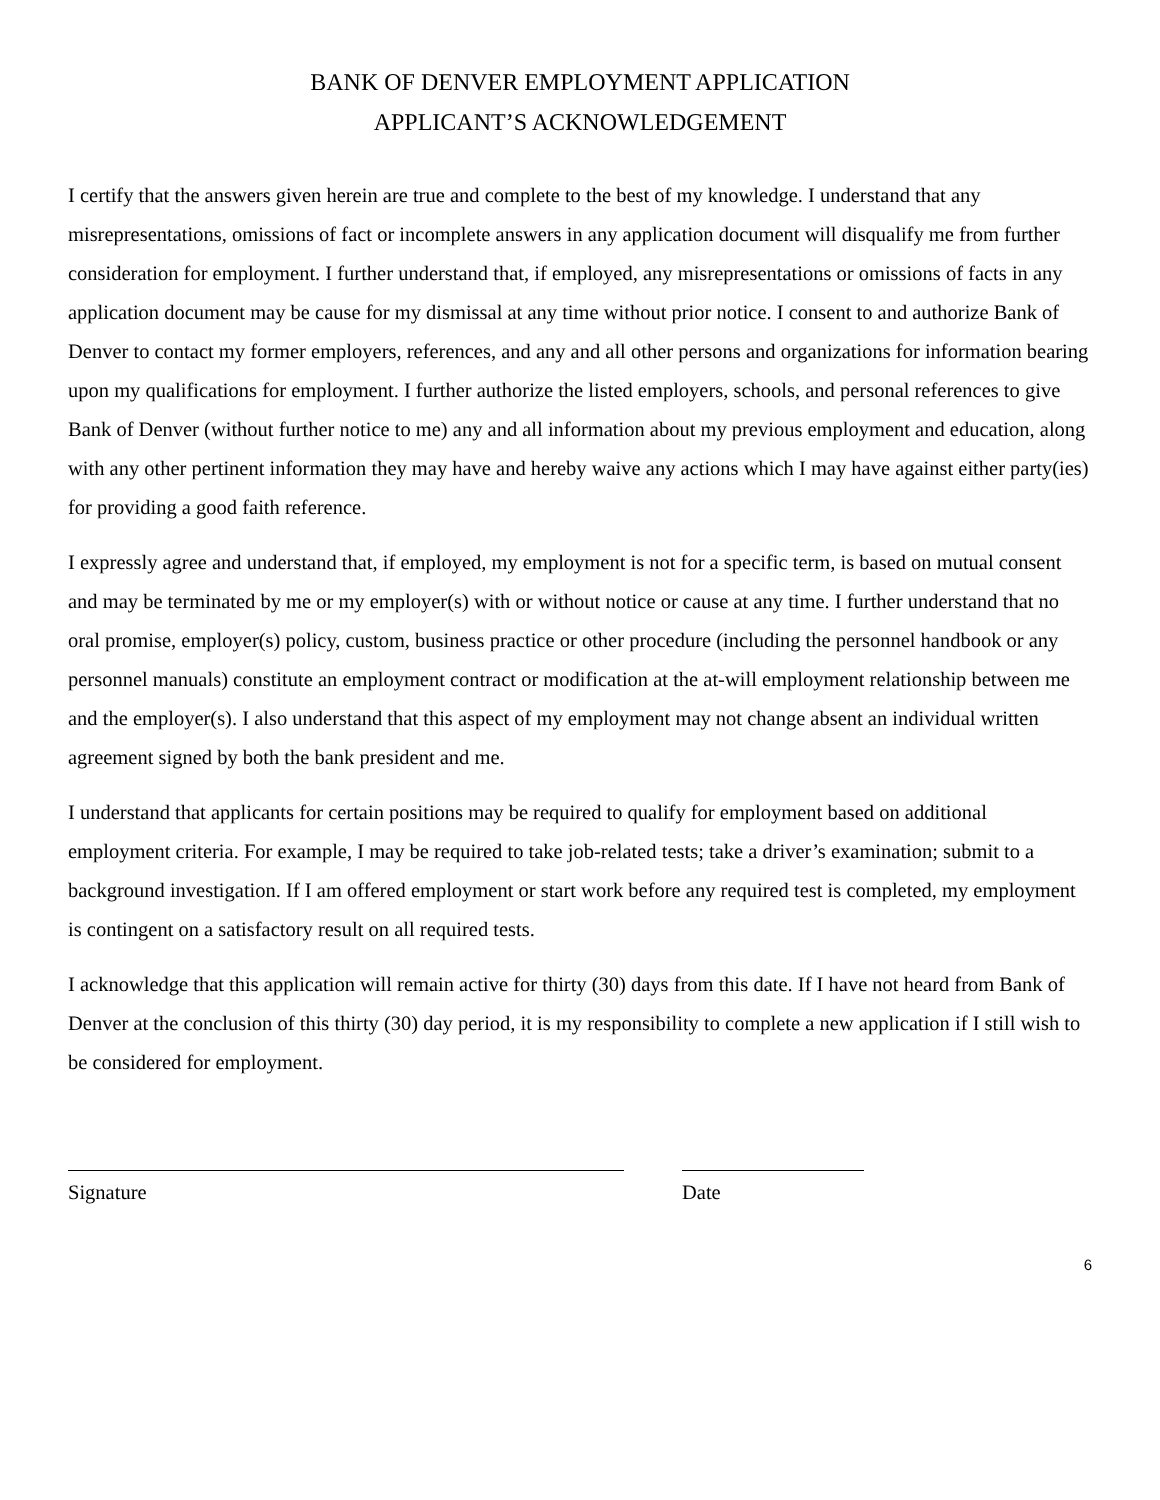BANK OF DENVER EMPLOYMENT APPLICATION
APPLICANT’S ACKNOWLEDGEMENT
I certify that the answers given herein are true and complete to the best of my knowledge. I understand that any misrepresentations, omissions of fact or incomplete answers in any application document will disqualify me from further consideration for employment. I further understand that, if employed, any misrepresentations or omissions of facts in any application document may be cause for my dismissal at any time without prior notice. I consent to and authorize Bank of Denver to contact my former employers, references, and any and all other persons and organizations for information bearing upon my qualifications for employment. I further authorize the listed employers, schools, and personal references to give Bank of Denver (without further notice to me) any and all information about my previous employment and education, along with any other pertinent information they may have and hereby waive any actions which I may have against either party(ies) for providing a good faith reference.
I expressly agree and understand that, if employed, my employment is not for a specific term, is based on mutual consent and may be terminated by me or my employer(s) with or without notice or cause at any time. I further understand that no oral promise, employer(s) policy, custom, business practice or other procedure (including the personnel handbook or any personnel manuals) constitute an employment contract or modification at the at-will employment relationship between me and the employer(s). I also understand that this aspect of my employment may not change absent an individual written agreement signed by both the bank president and me.
I understand that applicants for certain positions may be required to qualify for employment based on additional employment criteria. For example, I may be required to take job-related tests; take a driver’s examination; submit to a background investigation. If I am offered employment or start work before any required test is completed, my employment is contingent on a satisfactory result on all required tests.
I acknowledge that this application will remain active for thirty (30) days from this date. If I have not heard from Bank of Denver at the conclusion of this thirty (30) day period, it is my responsibility to complete a new application if I still wish to be considered for employment.
Signature Date
6